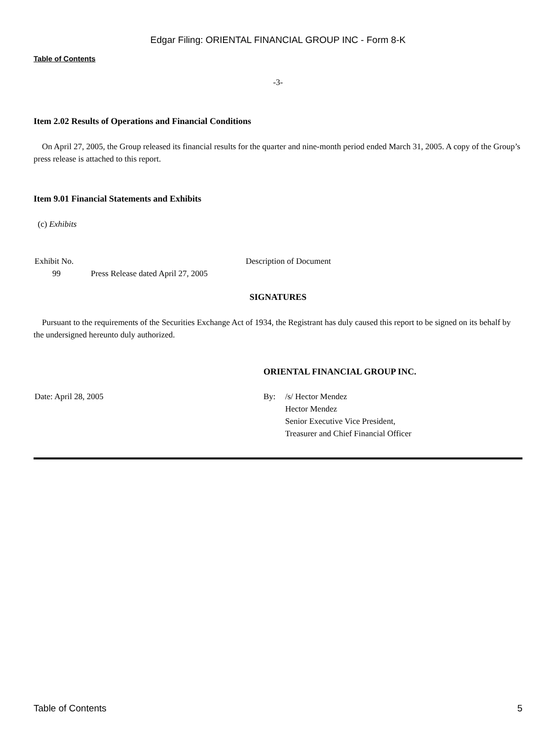Edgar Filing: ORIENTAL FINANCIAL GROUP INC - Form 8-K
Table of Contents
-3-
Item 2.02 Results of Operations and Financial Conditions
On April 27, 2005, the Group released its financial results for the quarter and nine-month period ended March 31, 2005. A copy of the Group’s press release is attached to this report.
Item 9.01 Financial Statements and Exhibits
(c) Exhibits
| Exhibit No. | | Description of Document |
| 99 | Press Release dated April 27, 2005 | |
SIGNATURES
Pursuant to the requirements of the Securities Exchange Act of 1934, the Registrant has duly caused this report to be signed on its behalf by the undersigned hereunto duly authorized.
| | ORIENTAL FINANCIAL GROUP INC. | |
| Date: April 28, 2005 | By: | /s/ Hector Mendez Hector Mendez Senior Executive Vice President, Treasurer and Chief Financial Officer |
Table of Contents 5